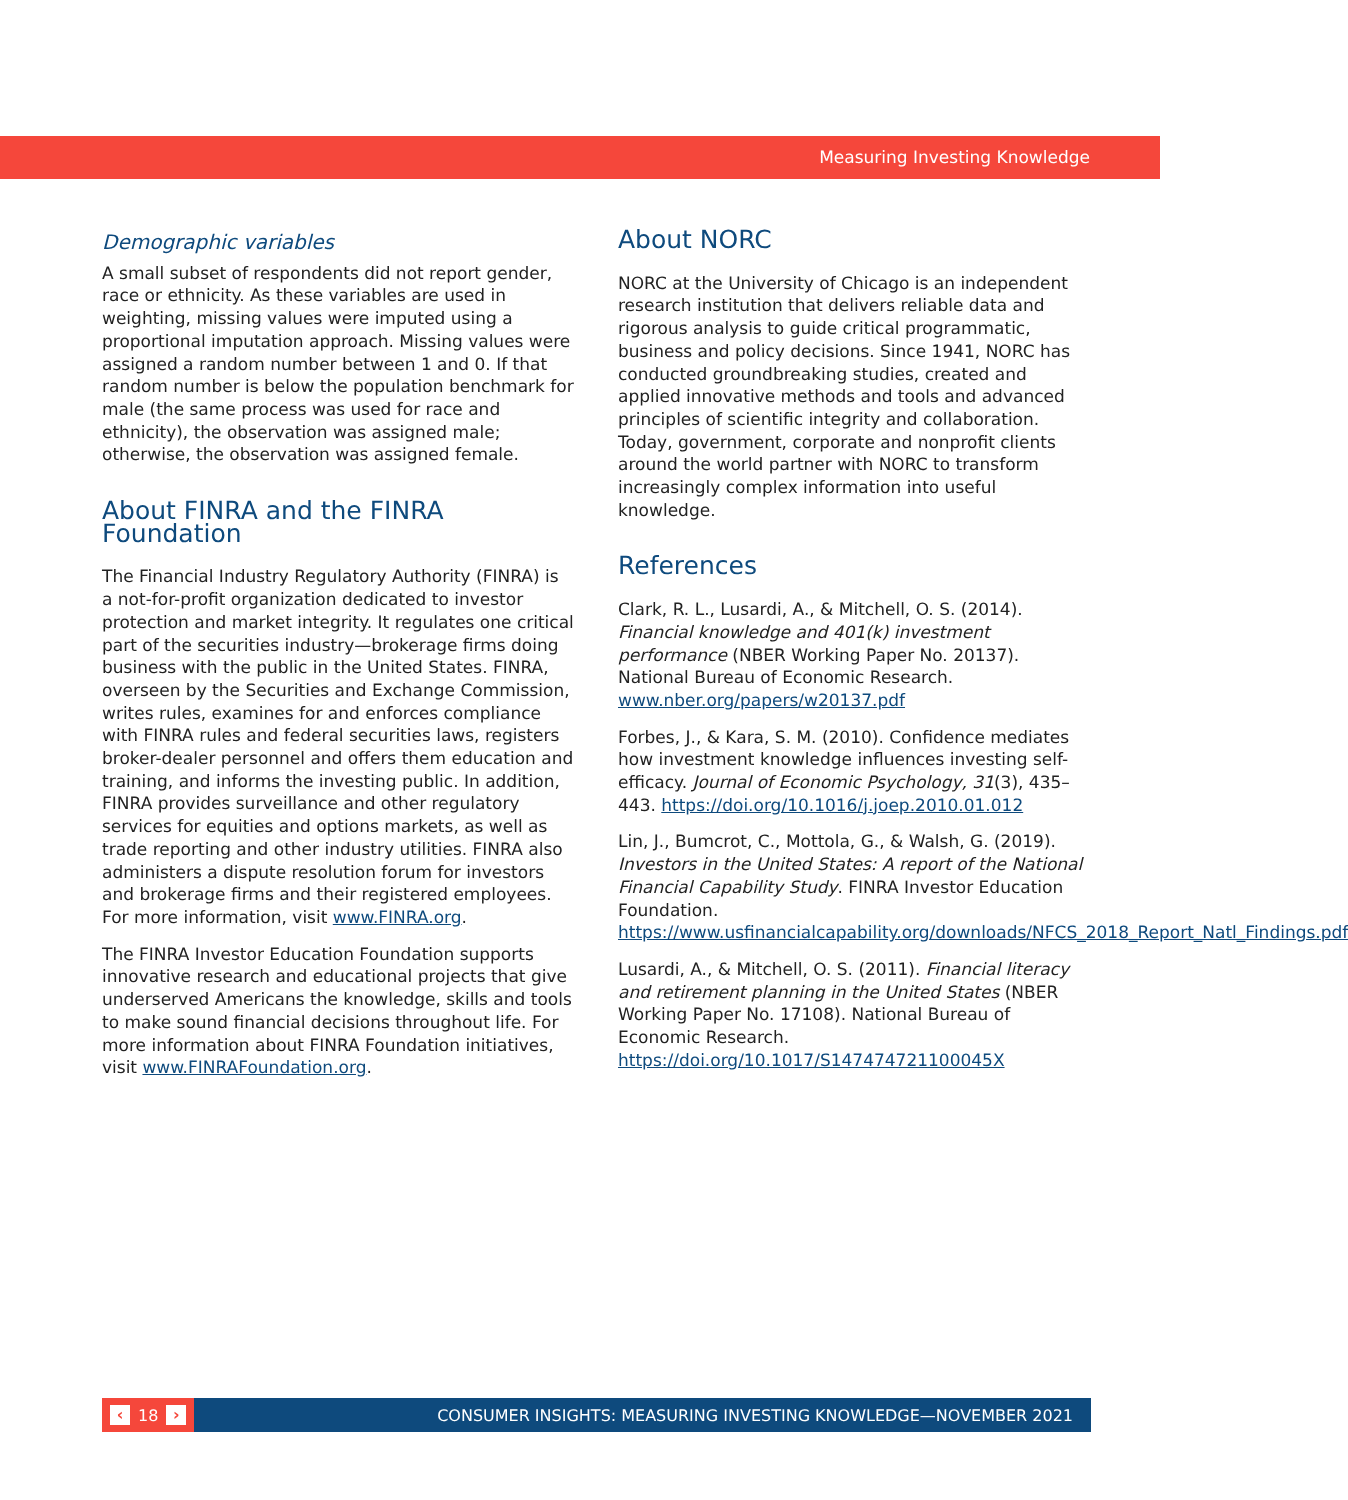Measuring Investing Knowledge
Demographic variables
A small subset of respondents did not report gender, race or ethnicity. As these variables are used in weighting, missing values were imputed using a proportional imputation approach. Missing values were assigned a random number between 1 and 0. If that random number is below the population benchmark for male (the same process was used for race and ethnicity), the observation was assigned male; otherwise, the observation was assigned female.
About FINRA and the FINRA Foundation
The Financial Industry Regulatory Authority (FINRA) is a not-for-profit organization dedicated to investor protection and market integrity. It regulates one critical part of the securities industry—brokerage firms doing business with the public in the United States. FINRA, overseen by the Securities and Exchange Commission, writes rules, examines for and enforces compliance with FINRA rules and federal securities laws, registers broker-dealer personnel and offers them education and training, and informs the investing public. In addition, FINRA provides surveillance and other regulatory services for equities and options markets, as well as trade reporting and other industry utilities. FINRA also administers a dispute resolution forum for investors and brokerage firms and their registered employees. For more information, visit www.FINRA.org.
The FINRA Investor Education Foundation supports innovative research and educational projects that give underserved Americans the knowledge, skills and tools to make sound financial decisions throughout life. For more information about FINRA Foundation initiatives, visit www.FINRAFoundation.org.
About NORC
NORC at the University of Chicago is an independent research institution that delivers reliable data and rigorous analysis to guide critical programmatic, business and policy decisions. Since 1941, NORC has conducted groundbreaking studies, created and applied innovative methods and tools and advanced principles of scientific integrity and collaboration. Today, government, corporate and nonprofit clients around the world partner with NORC to transform increasingly complex information into useful knowledge.
References
Clark, R. L., Lusardi, A., & Mitchell, O. S. (2014). Financial knowledge and 401(k) investment performance (NBER Working Paper No. 20137). National Bureau of Economic Research. www.nber.org/papers/w20137.pdf
Forbes, J., & Kara, S. M. (2010). Confidence mediates how investment knowledge influences investing self-efficacy. Journal of Economic Psychology, 31(3), 435–443. https://doi.org/10.1016/j.joep.2010.01.012
Lin, J., Bumcrot, C., Mottola, G., & Walsh, G. (2019). Investors in the United States: A report of the National Financial Capability Study. FINRA Investor Education Foundation. https://www.usfinancialcapability.org/downloads/NFCS_2018_Report_Natl_Findings.pdf
Lusardi, A., & Mitchell, O. S. (2011). Financial literacy and retirement planning in the United States (NBER Working Paper No. 17108). National Bureau of Economic Research. https://doi.org/10.1017/S147474721100045X
‹ 18 ›
CONSUMER INSIGHTS: MEASURING INVESTING KNOWLEDGE—NOVEMBER 2021